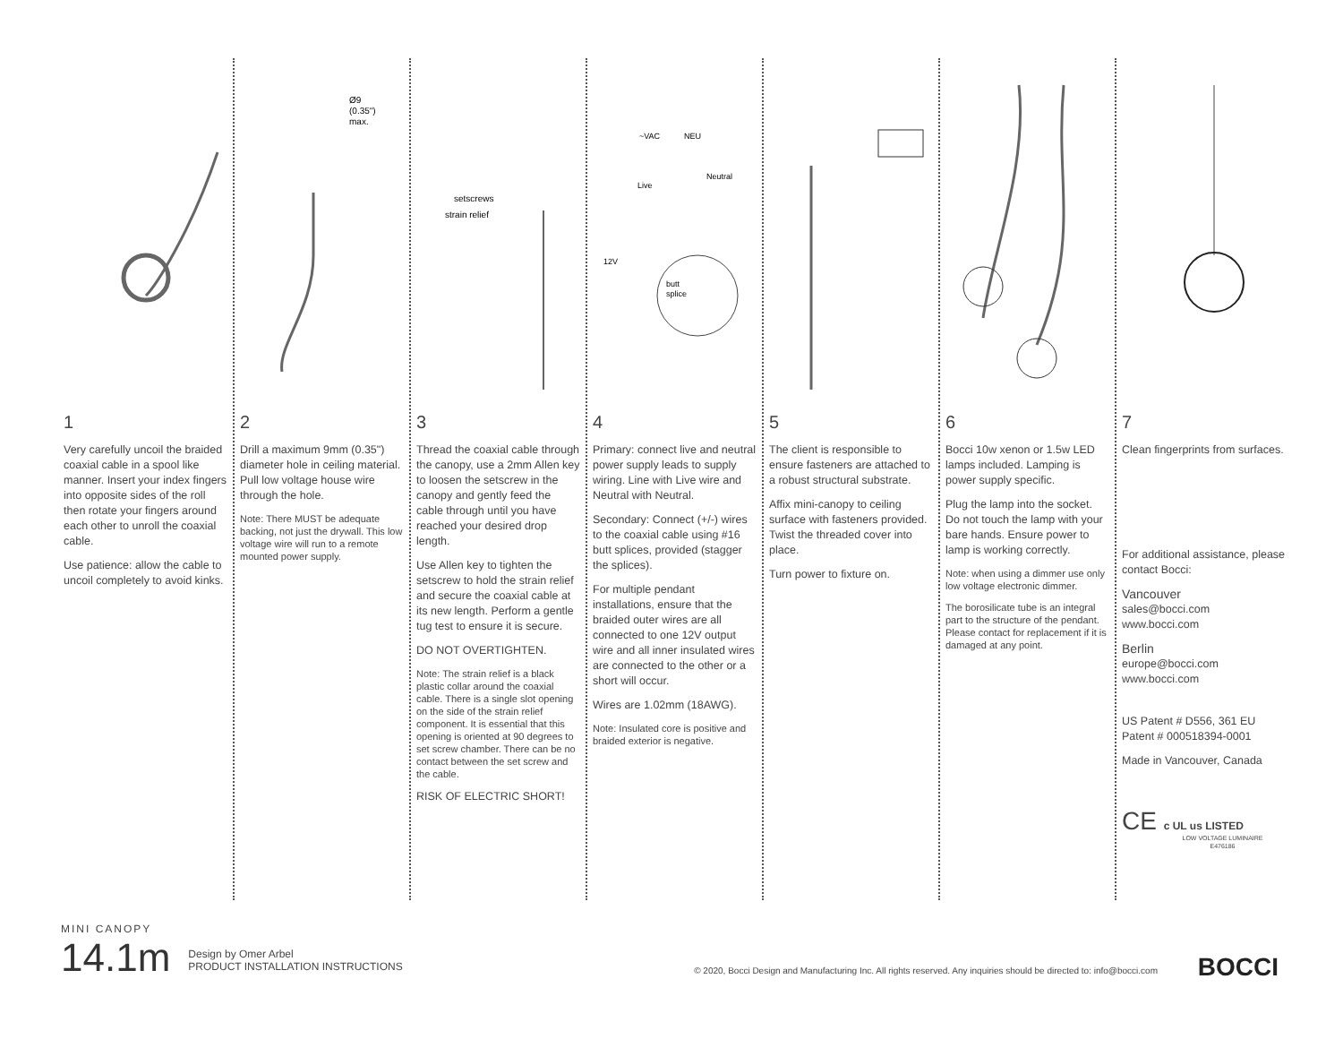1
Very carefully uncoil the braided coaxial cable in a spool like manner. Insert your index fingers into opposite sides of the roll then rotate your fingers around each other to unroll the coaxial cable.
Use patience: allow the cable to uncoil completely to avoid kinks.
Ø9
(0.35")
max.
2
Drill a maximum 9mm (0.35") diameter hole in ceiling material. Pull low voltage house wire through the hole.
Note: There MUST be adequate backing, not just the drywall. This low voltage wire will run to a remote mounted power supply.
setscrews
strain relief
3
Thread the coaxial cable through the canopy, use a 2mm Allen key to loosen the setscrew in the canopy and gently feed the cable through until you have reached your desired drop length.
Use Allen key to tighten the setscrew to hold the strain relief and secure the coaxial cable at its new length. Perform a gentle tug test to ensure it is secure.
DO NOT OVERTIGHTEN.
Note: The strain relief is a black plastic collar around the coaxial cable. There is a single slot opening on the side of the strain relief component. It is essential that this opening is oriented at 90 degrees to set screw chamber. There can be no contact between the set screw and the cable.
RISK OF ELECTRIC SHORT!
~VAC
NEU
Neutral
Live
12V
butt
splice
4
Primary: connect live and neutral power supply leads to supply wiring. Line with Live wire and Neutral with Neutral.
Secondary: Connect (+/-) wires to the coaxial cable using #16 butt splices, provided (stagger the splices).
For multiple pendant installations, ensure that the braided outer wires are all connected to one 12V output wire and all inner insulated wires are connected to the other or a short will occur.
Wires are 1.02mm (18AWG).
Note: Insulated core is positive and braided exterior is negative.
5
The client is responsible to ensure fasteners are attached to a robust structural substrate.
Affix mini-canopy to ceiling surface with fasteners provided. Twist the threaded cover into place.
Turn power to fixture on.
6
Bocci 10w xenon or 1.5w LED lamps included. Lamping is power supply specific.
Plug the lamp into the socket. Do not touch the lamp with your bare hands. Ensure power to lamp is working correctly.
Note: when using a dimmer use only low voltage electronic dimmer.
The borosilicate tube is an integral part to the structure of the pendant. Please contact for replacement if it is damaged at any point.
7
Clean fingerprints from surfaces.
For additional assistance, please contact Bocci:
Vancouver
sales@bocci.com
www.bocci.com
Berlin
europe@bocci.com
www.bocci.com
US Patent # D556, 361 EU Patent # 000518394-0001
Made in Vancouver, Canada
CE c UL us LISTED
LOW VOLTAGE LUMINAIRE
E476186
MINI CANOPY
14.1m Design by Omer Arbel
PRODUCT INSTALLATION INSTRUCTIONS
© 2020, Bocci Design and Manufacturing Inc. All rights reserved. Any inquiries should be directed to: info@bocci.com
BOCCI